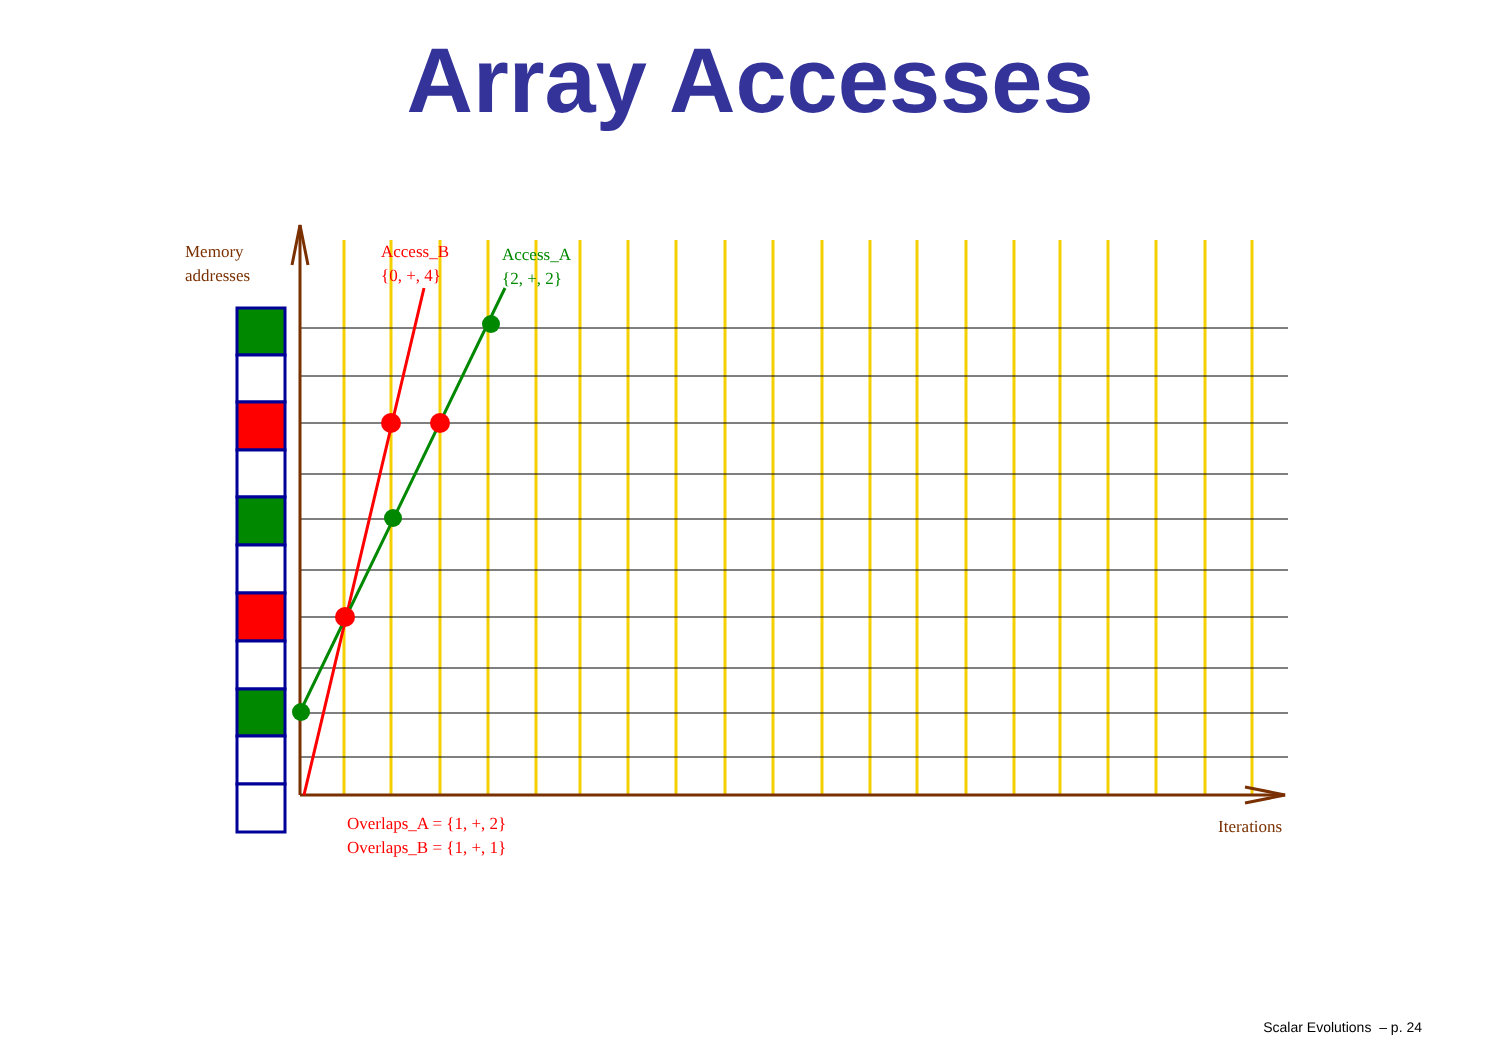Array Accesses
Memory
addresses
Access_B
{0, +, 4}
Access_A
{2, +, 2}
Overlaps_A = {1, +, 2}
Overlaps_B = {1, +, 1}
Iterations
Scalar Evolutions – p. 24